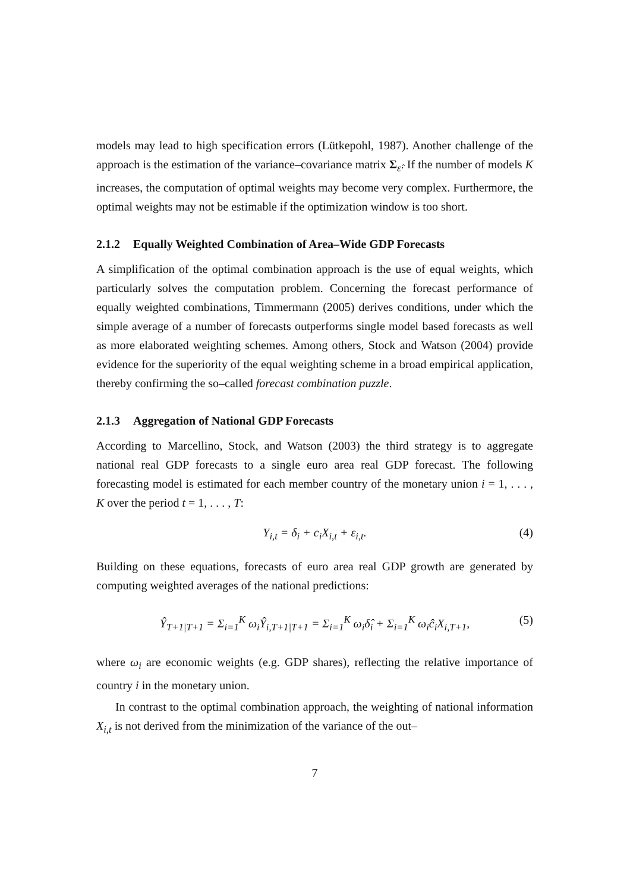models may lead to high specification errors (Lütkepohl, 1987). Another challenge of the approach is the estimation of the variance–covariance matrix Σ<sub>ε̂</sub>. If the number of models K increases, the computation of optimal weights may become very complex. Furthermore, the optimal weights may not be estimable if the optimization window is too short.
2.1.2 Equally Weighted Combination of Area–Wide GDP Forecasts
A simplification of the optimal combination approach is the use of equal weights, which particularly solves the computation problem. Concerning the forecast performance of equally weighted combinations, Timmermann (2005) derives conditions, under which the simple average of a number of forecasts outperforms single model based forecasts as well as more elaborated weighting schemes. Among others, Stock and Watson (2004) provide evidence for the superiority of the equal weighting scheme in a broad empirical application, thereby confirming the so–called forecast combination puzzle.
2.1.3 Aggregation of National GDP Forecasts
According to Marcellino, Stock, and Watson (2003) the third strategy is to aggregate national real GDP forecasts to a single euro area real GDP forecast. The following forecasting model is estimated for each member country of the monetary union i = 1, . . . , K over the period t = 1, . . . , T:
Y<sub>i,t</sub> = δ<sub>i</sub> + c<sub>i</sub>X<sub>i,t</sub> + ε<sub>i,t</sub>. (4)
Building on these equations, forecasts of euro area real GDP growth are generated by computing weighted averages of the national predictions:
Ŷ<sub>T+1|T+1</sub> = Σ<sub>i=1</sub><sup>K</sup> ω<sub>i</sub>Ŷ<sub>i,T+1|T+1</sub> = Σ<sub>i=1</sub><sup>K</sup> ω<sub>i</sub>δ̂<sub>i</sub> + Σ<sub>i=1</sub><sup>K</sup> ω<sub>i</sub>ĉ<sub>i</sub>X<sub>i,T+1</sub>, (5)
where ω<sub>i</sub> are economic weights (e.g. GDP shares), reflecting the relative importance of country i in the monetary union.
In contrast to the optimal combination approach, the weighting of national information X<sub>i,t</sub> is not derived from the minimization of the variance of the out–
7